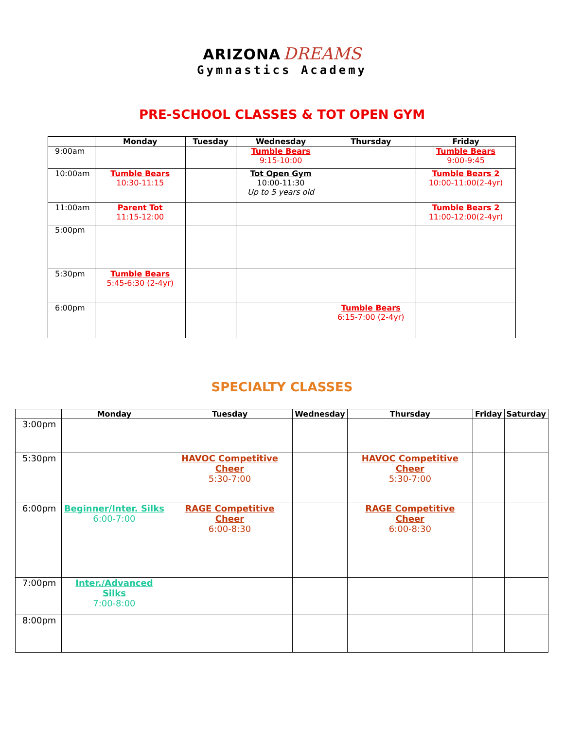ARIZONA DREAMS
Gymnastics Academy
PRE-SCHOOL CLASSES & TOT OPEN GYM
| | Monday | Tuesday | Wednesday | Thursday | Friday |
| --- | --- | --- | --- | --- | --- |
| 9:00am | | | Tumble Bears 9:15-10:00 | | Tumble Bears 9:00-9:45 |
| 10:00am | Tumble Bears 10:30-11:15 | | Tot Open Gym 10:00-11:30 Up to 5 years old | | Tumble Bears 2 10:00-11:00(2-4yr) |
| 11:00am | Parent Tot 11:15-12:00 | | | | Tumble Bears 2 11:00-12:00(2-4yr) |
| 5:00pm | | | | | |
| 5:30pm | Tumble Bears 5:45-6:30 (2-4yr) | | | | |
| 6:00pm | | | | Tumble Bears 6:15-7:00 (2-4yr) | |
SPECIALTY CLASSES
| | Monday | Tuesday | Wednesday | Thursday | Friday | Saturday |
| --- | --- | --- | --- | --- | --- | --- |
| 3:00pm | | | | | | |
| 5:30pm | | HAVOC Competitive Cheer 5:30-7:00 | | HAVOC Competitive Cheer 5:30-7:00 | | |
| 6:00pm | Beginner/Inter. Silks 6:00-7:00 | RAGE Competitive Cheer 6:00-8:30 | | RAGE Competitive Cheer 6:00-8:30 | | |
| 7:00pm | Inter./Advanced Silks 7:00-8:00 | | | | | |
| 8:00pm | | | | | | |